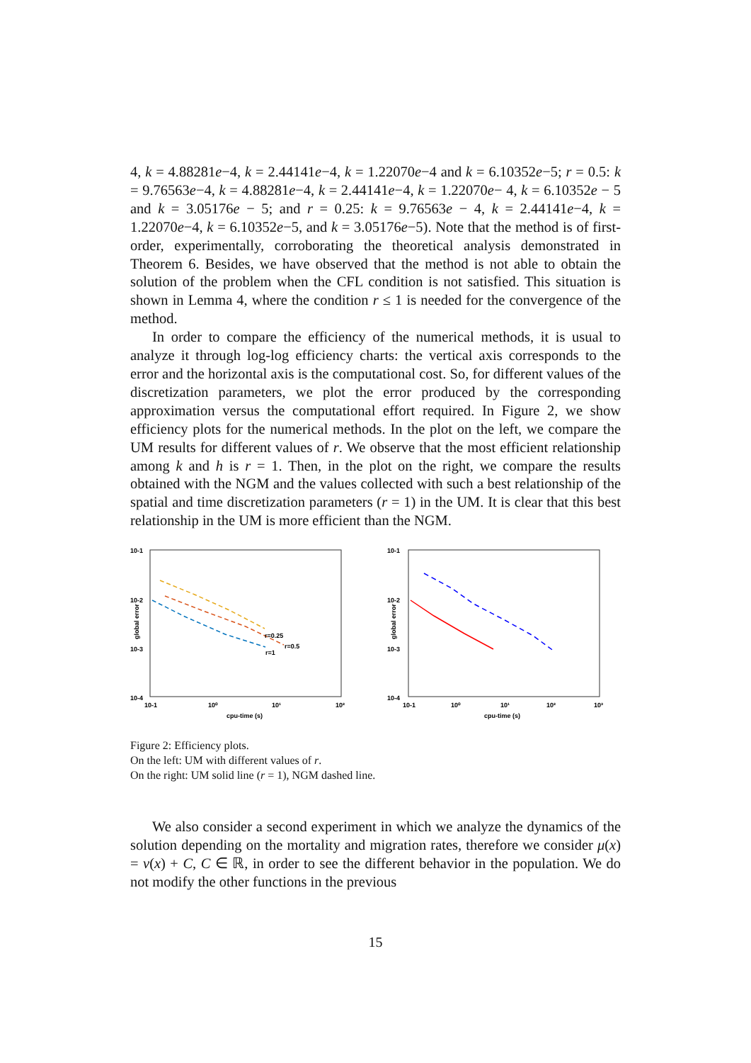4, k = 4.88281e−4, k = 2.44141e−4, k = 1.22070e−4 and k = 6.10352e−5; r = 0.5: k = 9.76563e−4, k = 4.88281e−4, k = 2.44141e−4, k = 1.22070e− 4, k = 6.10352e − 5 and k = 3.05176e − 5; and r = 0.25: k = 9.76563e − 4, k = 2.44141e−4, k = 1.22070e−4, k = 6.10352e−5, and k = 3.05176e−5). Note that the method is of first-order, experimentally, corroborating the theoretical analysis demonstrated in Theorem 6. Besides, we have observed that the method is not able to obtain the solution of the problem when the CFL condition is not satisfied. This situation is shown in Lemma 4, where the condition r ≤ 1 is needed for the convergence of the method.
In order to compare the efficiency of the numerical methods, it is usual to analyze it through log-log efficiency charts: the vertical axis corresponds to the error and the horizontal axis is the computational cost. So, for different values of the discretization parameters, we plot the error produced by the corresponding approximation versus the computational effort required. In Figure 2, we show efficiency plots for the numerical methods. In the plot on the left, we compare the UM results for different values of r. We observe that the most efficient relationship among k and h is r = 1. Then, in the plot on the right, we compare the results obtained with the NGM and the values collected with such a best relationship of the spatial and time discretization parameters (r = 1) in the UM. It is clear that this best relationship in the UM is more efficient than the NGM.
10-1
10-2
10-3
10-4
global error
10-1
10⁰
10¹
10²
cpu-time (s)
r=0.25
r=0.5
r=1
10-1
10-2
10-3
10-4
global error
10-1
10⁰
10¹
10²
10³
cpu-time (s)
Figure 2: Efficiency plots.
On the left: UM with different values of r.
On the right: UM solid line (r = 1), NGM dashed line.
We also consider a second experiment in which we analyze the dynamics of the solution depending on the mortality and migration rates, therefore we consider μ(x) = ν(x) + C, C ∈ ℝ, in order to see the different behavior in the population. We do not modify the other functions in the previous
15